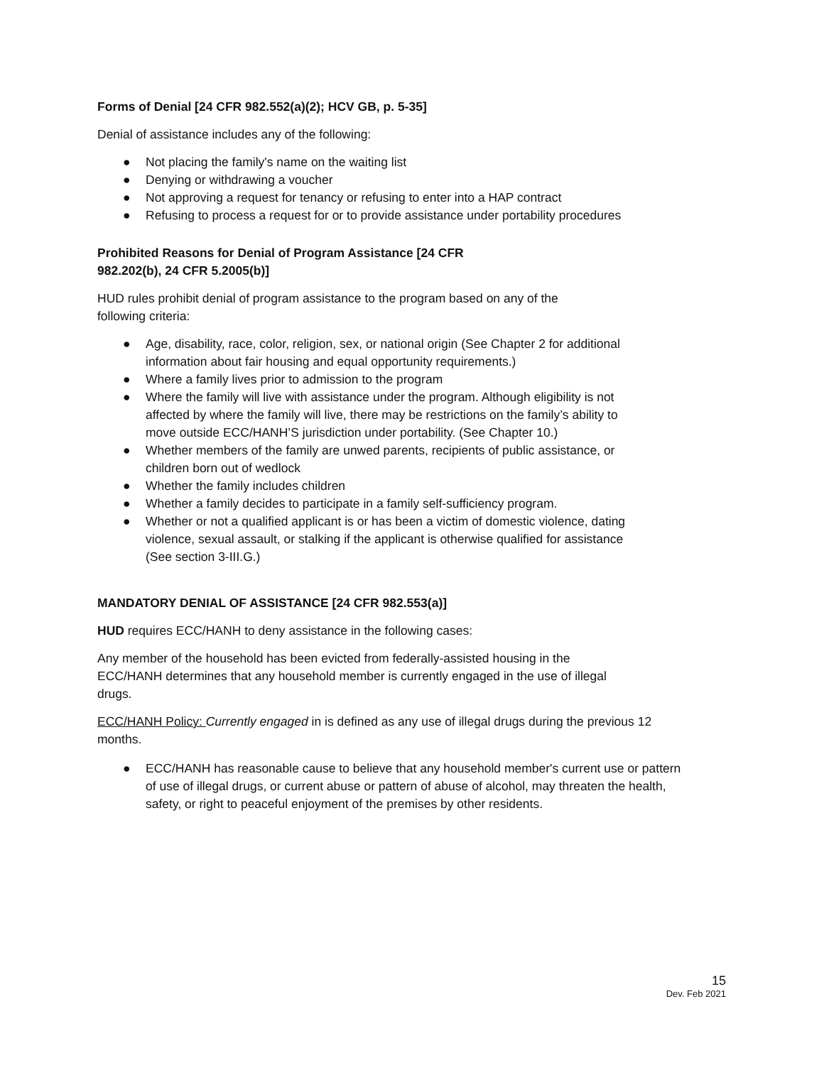Forms of Denial [24 CFR 982.552(a)(2); HCV GB, p. 5-35]
Denial of assistance includes any of the following:
● Not placing the family's name on the waiting list
● Denying or withdrawing a voucher
● Not approving a request for tenancy or refusing to enter into a HAP contract
● Refusing to process a request for or to provide assistance under portability procedures
Prohibited Reasons for Denial of Program Assistance [24 CFR 982.202(b), 24 CFR 5.2005(b)]
HUD rules prohibit denial of program assistance to the program based on any of the following criteria:
● Age, disability, race, color, religion, sex, or national origin (See Chapter 2 for additional information about fair housing and equal opportunity requirements.)
● Where a family lives prior to admission to the program
● Where the family will live with assistance under the program. Although eligibility is not affected by where the family will live, there may be restrictions on the family’s ability to move outside ECC/HANH’S jurisdiction under portability. (See Chapter 10.)
● Whether members of the family are unwed parents, recipients of public assistance, or children born out of wedlock
● Whether the family includes children
● Whether a family decides to participate in a family self-sufficiency program.
● Whether or not a qualified applicant is or has been a victim of domestic violence, dating violence, sexual assault, or stalking if the applicant is otherwise qualified for assistance (See section 3-III.G.)
MANDATORY DENIAL OF ASSISTANCE [24 CFR 982.553(a)]
HUD requires ECC/HANH to deny assistance in the following cases:
Any member of the household has been evicted from federally-assisted housing in the ECC/HANH determines that any household member is currently engaged in the use of illegal drugs.
ECC/HANH Policy: Currently engaged in is defined as any use of illegal drugs during the previous 12 months.
● ECC/HANH has reasonable cause to believe that any household member's current use or pattern of use of illegal drugs, or current abuse or pattern of abuse of alcohol, may threaten the health, safety, or right to peaceful enjoyment of the premises by other residents.
15
Dev. Feb 2021